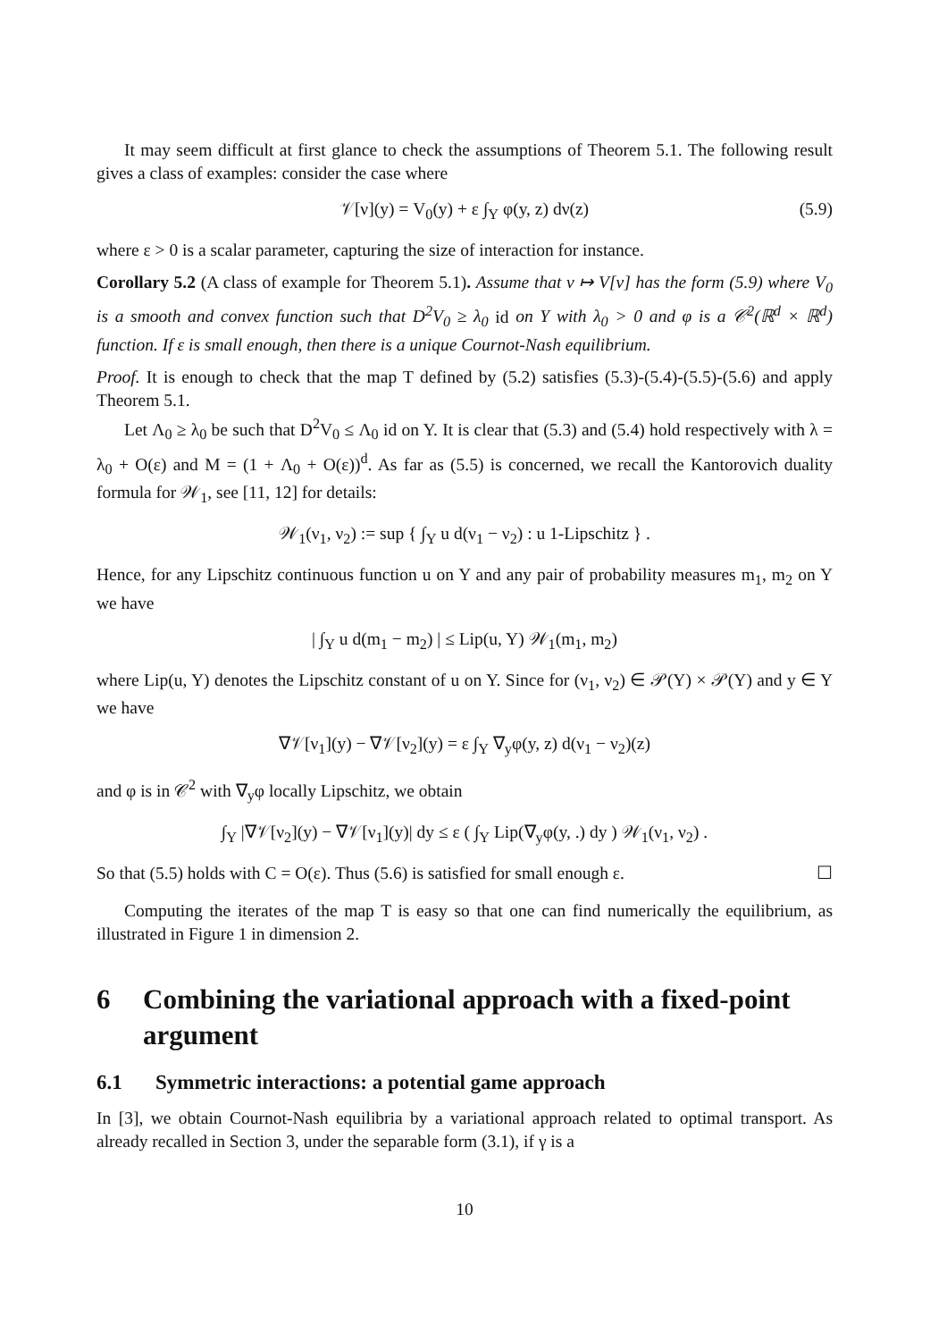It may seem difficult at first glance to check the assumptions of Theorem 5.1. The following result gives a class of examples: consider the case where
𝒱[ν](y) = V<sub>0</sub>(y) + ε ∫<sub>Y</sub> φ(y, z) dν(z) (5.9)
where ε > 0 is a scalar parameter, capturing the size of interaction for instance.
Corollary 5.2 (A class of example for Theorem 5.1). Assume that ν ↦ V[ν] has the form (5.9) where V<sub>0</sub> is a smooth and convex function such that D<sup>2</sup>V<sub>0</sub> ≥ λ<sub>0</sub> id on Y with λ<sub>0</sub> > 0 and φ is a 𝒞<sup>2</sup>(ℝ<sup>d</sup> × ℝ<sup>d</sup>) function. If ε is small enough, then there is a unique Cournot-Nash equilibrium.
Proof. It is enough to check that the map T defined by (5.2) satisfies (5.3)-(5.4)-(5.5)-(5.6) and apply Theorem 5.1.
Let Λ<sub>0</sub> ≥ λ<sub>0</sub> be such that D<sup>2</sup>V<sub>0</sub> ≤ Λ<sub>0</sub> id on Y. It is clear that (5.3) and (5.4) hold respectively with λ = λ<sub>0</sub> + O(ε) and M = (1 + Λ<sub>0</sub> + O(ε))<sup>d</sup>. As far as (5.5) is concerned, we recall the Kantorovich duality formula for 𝒲<sub>1</sub>, see [11, 12] for details:
𝒲<sub>1</sub>(ν<sub>1</sub>, ν<sub>2</sub>) := sup { ∫<sub>Y</sub> u d(ν<sub>1</sub> − ν<sub>2</sub>) : u 1-Lipschitz } .
Hence, for any Lipschitz continuous function u on Y and any pair of probability measures m<sub>1</sub>, m<sub>2</sub> on Y we have
| ∫<sub>Y</sub> u d(m<sub>1</sub> − m<sub>2</sub>) | ≤ Lip(u, Y) 𝒲<sub>1</sub>(m<sub>1</sub>, m<sub>2</sub>)
where Lip(u, Y) denotes the Lipschitz constant of u on Y. Since for (ν<sub>1</sub>, ν<sub>2</sub>) ∈ 𝒫(Y) × 𝒫(Y) and y ∈ Y we have
∇𝒱[ν<sub>1</sub>](y) − ∇𝒱[ν<sub>2</sub>](y) = ε ∫<sub>Y</sub> ∇<sub>y</sub>φ(y, z) d(ν<sub>1</sub> − ν<sub>2</sub>)(z)
and φ is in 𝒞<sup>2</sup> with ∇<sub>y</sub>φ locally Lipschitz, we obtain
∫<sub>Y</sub> |∇𝒱[ν<sub>2</sub>](y) − ∇𝒱[ν<sub>1</sub>](y)| dy ≤ ε ( ∫<sub>Y</sub> Lip(∇<sub>y</sub>φ(y, .) dy ) 𝒲<sub>1</sub>(ν<sub>1</sub>, ν<sub>2</sub>) .
So that (5.5) holds with C = O(ε). Thus (5.6) is satisfied for small enough ε. ☐
Computing the iterates of the map T is easy so that one can find numerically the equilibrium, as illustrated in Figure 1 in dimension 2.
6 Combining the variational approach with a fixed-point argument
6.1 Symmetric interactions: a potential game approach
In [3], we obtain Cournot-Nash equilibria by a variational approach related to optimal transport. As already recalled in Section 3, under the separable form (3.1), if γ is a
10